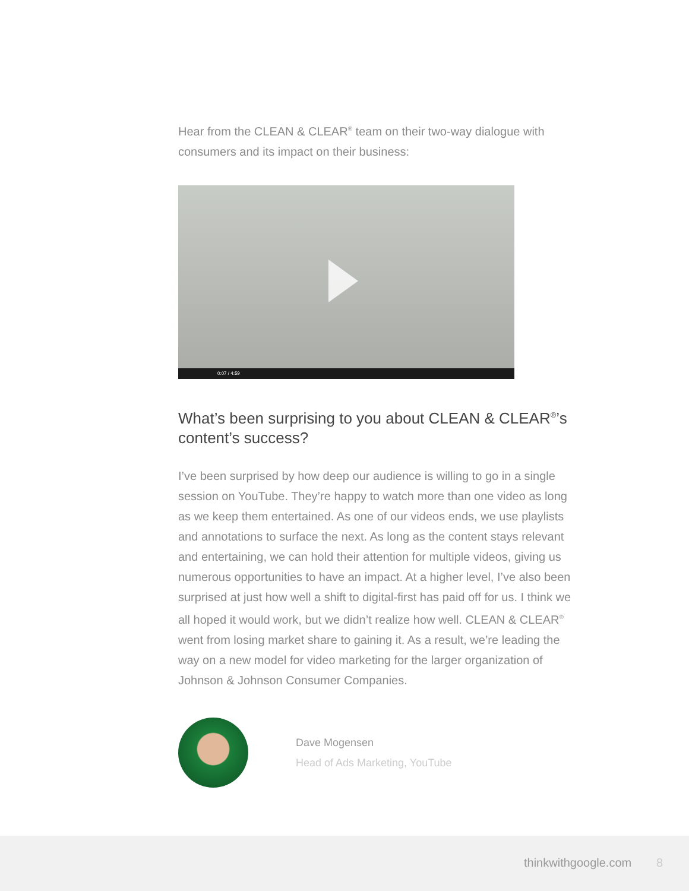Hear from the CLEAN & CLEAR<sup>®</sup> team on their two-way dialogue with consumers and its impact on their business:
0:07 / 4:59
What’s been surprising to you about CLEAN & CLEAR<sup>®</sup>’s content’s success?
I’ve been surprised by how deep our audience is willing to go in a single session on YouTube. They’re happy to watch more than one video as long as we keep them entertained. As one of our videos ends, we use playlists and annotations to surface the next. As long as the content stays relevant and entertaining, we can hold their attention for multiple videos, giving us numerous opportunities to have an impact. At a higher level, I’ve also been surprised at just how well a shift to digital-first has paid off for us. I think we all hoped it would work, but we didn’t realize how well. CLEAN & CLEAR<sup>®</sup> went from losing market share to gaining it. As a result, we’re leading the way on a new model for video marketing for the larger organization of Johnson & Johnson Consumer Companies.
Dave Mogensen
Head of Ads Marketing, YouTube
thinkwithgoogle.com 8